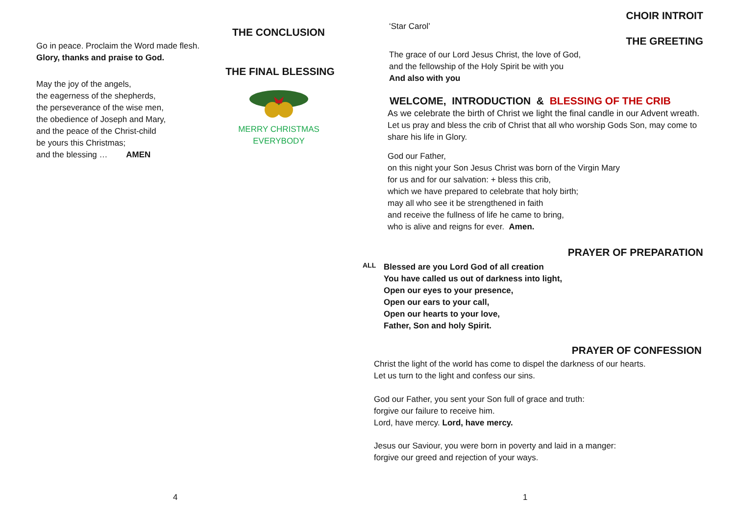THE CONCLUSION
Go in peace. Proclaim the Word made flesh.
Glory, thanks and praise to God.
May the joy of the angels,
the eagerness of the shepherds,
the perseverance of the wise men,
the obedience of Joseph and Mary,
and the peace of the Christ-child
be yours this Christmas;
and the blessing … AMEN
THE FINAL BLESSING
MERRY CHRISTMAS EVERYBODY
4
CHOIR INTROIT
‘Star Carol’
THE GREETING
The grace of our Lord Jesus Christ, the love of God,
and the fellowship of the Holy Spirit be with you
And also with you
WELCOME, INTRODUCTION & BLESSING OF THE CRIB
As we celebrate the birth of Christ we light the final candle in our Advent wreath.
Let us pray and bless the crib of Christ that all who worship Gods Son, may come to share his life in Glory.
God our Father,
on this night your Son Jesus Christ was born of the Virgin Mary
for us and for our salvation: + bless this crib,
which we have prepared to celebrate that holy birth;
may all who see it be strengthened in faith
and receive the fullness of life he came to bring,
who is alive and reigns for ever. Amen.
PRAYER OF PREPARATION
ALL
Blessed are you Lord God of all creation
You have called us out of darkness into light,
Open our eyes to your presence,
Open our ears to your call,
Open our hearts to your love,
Father, Son and holy Spirit.
PRAYER OF CONFESSION
Christ the light of the world has come to dispel the darkness of our hearts.
Let us turn to the light and confess our sins.
God our Father, you sent your Son full of grace and truth:
forgive our failure to receive him.
Lord, have mercy. Lord, have mercy.
Jesus our Saviour, you were born in poverty and laid in a manger:
forgive our greed and rejection of your ways.
1